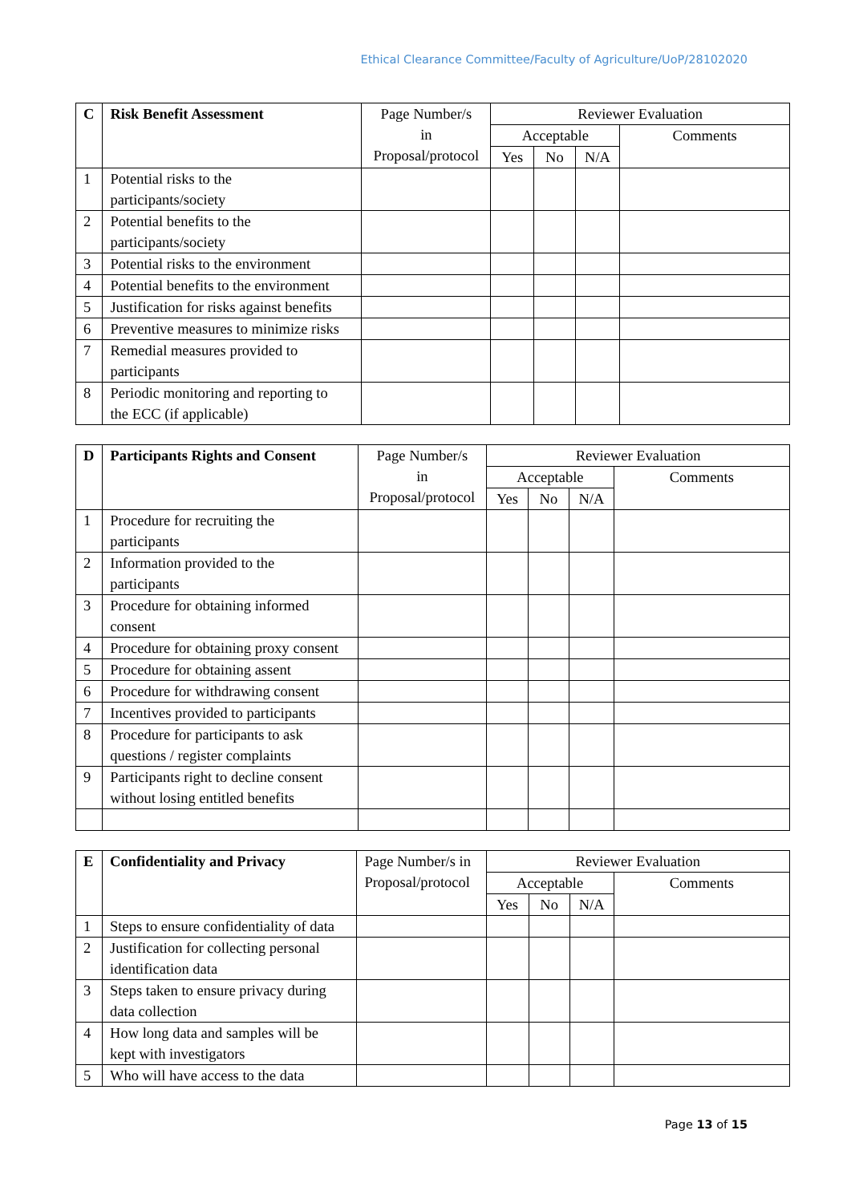Ethical Clearance Committee/Faculty of Agriculture/UoP/28102020
| C | Risk Benefit Assessment | Page Number/s in Proposal/protocol | Reviewer Evaluation | | | |
| --- | --- | --- | --- | --- | --- | --- |
| | | | Acceptable | | | Comments |
| | | | Yes | No | N/A | |
| 1 | Potential risks to the participants/society | | | | | |
| 2 | Potential benefits to the participants/society | | | | | |
| 3 | Potential risks to the environment | | | | | |
| 4 | Potential benefits to the environment | | | | | |
| 5 | Justification for risks against benefits | | | | | |
| 6 | Preventive measures to minimize risks | | | | | |
| 7 | Remedial measures provided to participants | | | | | |
| 8 | Periodic monitoring and reporting to the ECC (if applicable) | | | | | |
| D | Participants Rights and Consent | Page Number/s in Proposal/protocol | Reviewer Evaluation | | | |
| --- | --- | --- | --- | --- | --- | --- |
| | | | Acceptable | | | Comments |
| | | | Yes | No | N/A | |
| 1 | Procedure for recruiting the participants | | | | | |
| 2 | Information provided to the participants | | | | | |
| 3 | Procedure for obtaining informed consent | | | | | |
| 4 | Procedure for obtaining proxy consent | | | | | |
| 5 | Procedure for obtaining assent | | | | | |
| 6 | Procedure for withdrawing consent | | | | | |
| 7 | Incentives provided to participants | | | | | |
| 8 | Procedure for participants to ask questions / register complaints | | | | | |
| 9 | Participants right to decline consent without losing entitled benefits | | | | | |
| E | Confidentiality and Privacy | Page Number/s in Proposal/protocol | Reviewer Evaluation | | | |
| --- | --- | --- | --- | --- | --- | --- |
| | | | Acceptable | | | Comments |
| | | | Yes | No | N/A | |
| 1 | Steps to ensure confidentiality of data | | | | | |
| 2 | Justification for collecting personal identification data | | | | | |
| 3 | Steps taken to ensure privacy during data collection | | | | | |
| 4 | How long data and samples will be kept with investigators | | | | | |
| 5 | Who will have access to the data | | | | | |
Page 13 of 15